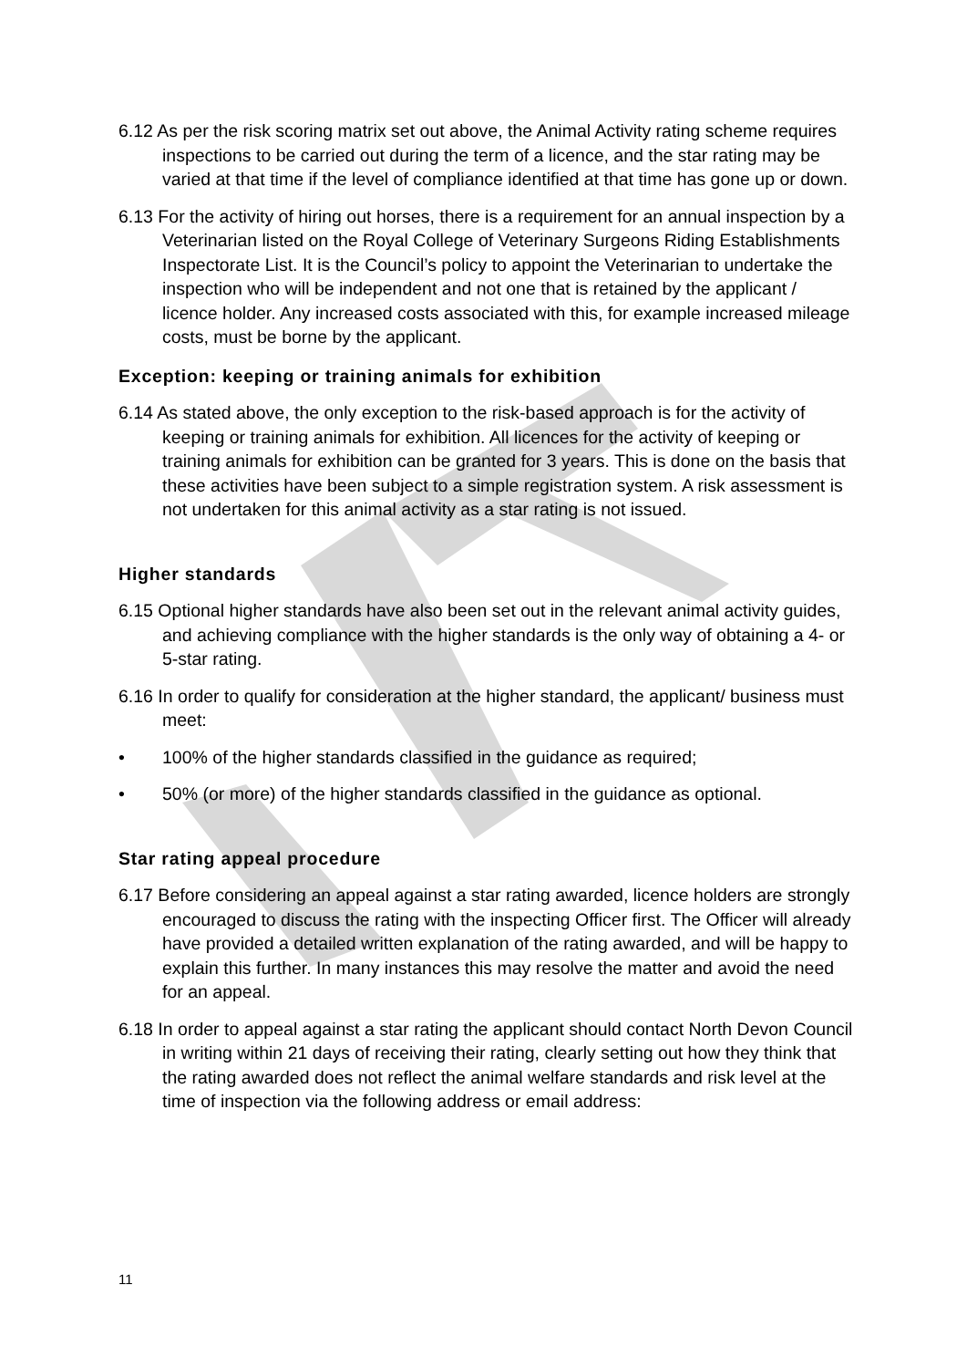6.12 As per the risk scoring matrix set out above, the Animal Activity rating scheme requires inspections to be carried out during the term of a licence, and the star rating may be varied at that time if the level of compliance identified at that time has gone up or down.
6.13 For the activity of hiring out horses, there is a requirement for an annual inspection by a Veterinarian listed on the Royal College of Veterinary Surgeons Riding Establishments Inspectorate List. It is the Council’s policy to appoint the Veterinarian to undertake the inspection who will be independent and not one that is retained by the applicant / licence holder. Any increased costs associated with this, for example increased mileage costs, must be borne by the applicant.
Exception: keeping or training animals for exhibition
6.14 As stated above, the only exception to the risk-based approach is for the activity of keeping or training animals for exhibition. All licences for the activity of keeping or training animals for exhibition can be granted for 3 years. This is done on the basis that these activities have been subject to a simple registration system. A risk assessment is not undertaken for this animal activity as a star rating is not issued.
Higher standards
6.15 Optional higher standards have also been set out in the relevant animal activity guides, and achieving compliance with the higher standards is the only way of obtaining a 4- or 5-star rating.
6.16 In order to qualify for consideration at the higher standard, the applicant/ business must meet:
• 100% of the higher standards classified in the guidance as required;
• 50% (or more) of the higher standards classified in the guidance as optional.
Star rating appeal procedure
6.17 Before considering an appeal against a star rating awarded, licence holders are strongly encouraged to discuss the rating with the inspecting Officer first. The Officer will already have provided a detailed written explanation of the rating awarded, and will be happy to explain this further. In many instances this may resolve the matter and avoid the need for an appeal.
6.18 In order to appeal against a star rating the applicant should contact North Devon Council in writing within 21 days of receiving their rating, clearly setting out how they think that the rating awarded does not reflect the animal welfare standards and risk level at the time of inspection via the following address or email address:
11